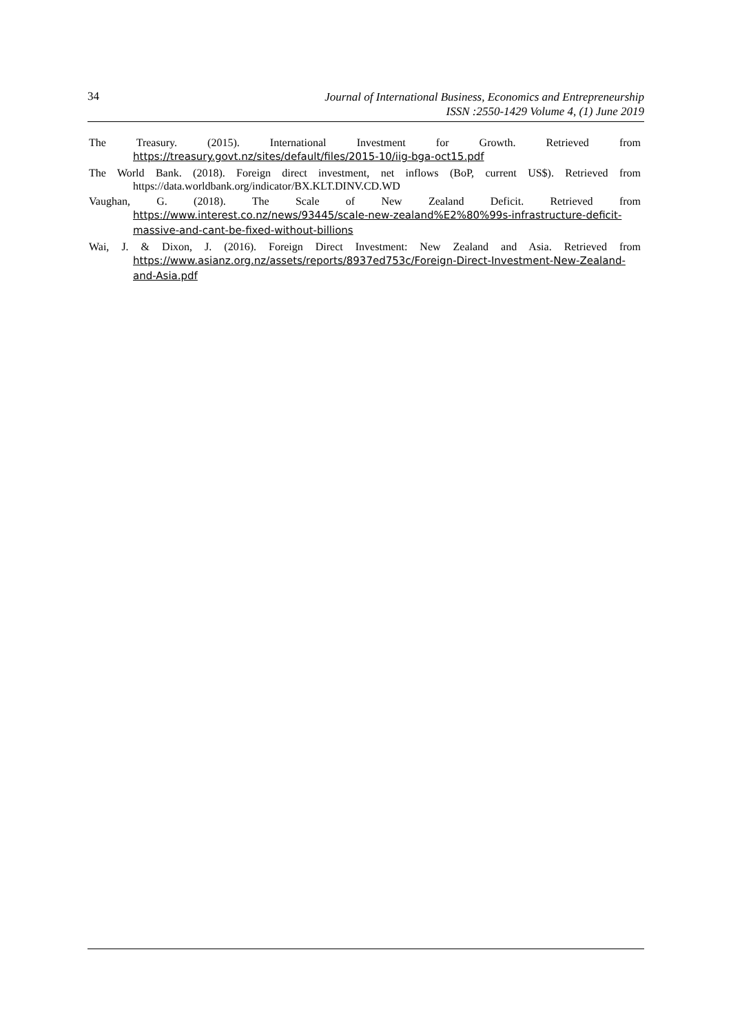34
Journal of International Business, Economics and Entrepreneurship
ISSN :2550-1429 Volume 4, (1) June 2019
The Treasury. (2015). International Investment for Growth. Retrieved from https://treasury.govt.nz/sites/default/files/2015-10/iig-bga-oct15.pdf
The World Bank. (2018). Foreign direct investment, net inflows (BoP, current US$). Retrieved from https://data.worldbank.org/indicator/BX.KLT.DINV.CD.WD
Vaughan, G. (2018). The Scale of New Zealand Deficit. Retrieved from https://www.interest.co.nz/news/93445/scale-new-zealand%E2%80%99s-infrastructure-deficit-massive-and-cant-be-fixed-without-billions
Wai, J. & Dixon, J. (2016). Foreign Direct Investment: New Zealand and Asia. Retrieved from https://www.asianz.org.nz/assets/reports/8937ed753c/Foreign-Direct-Investment-New-Zealand-and-Asia.pdf